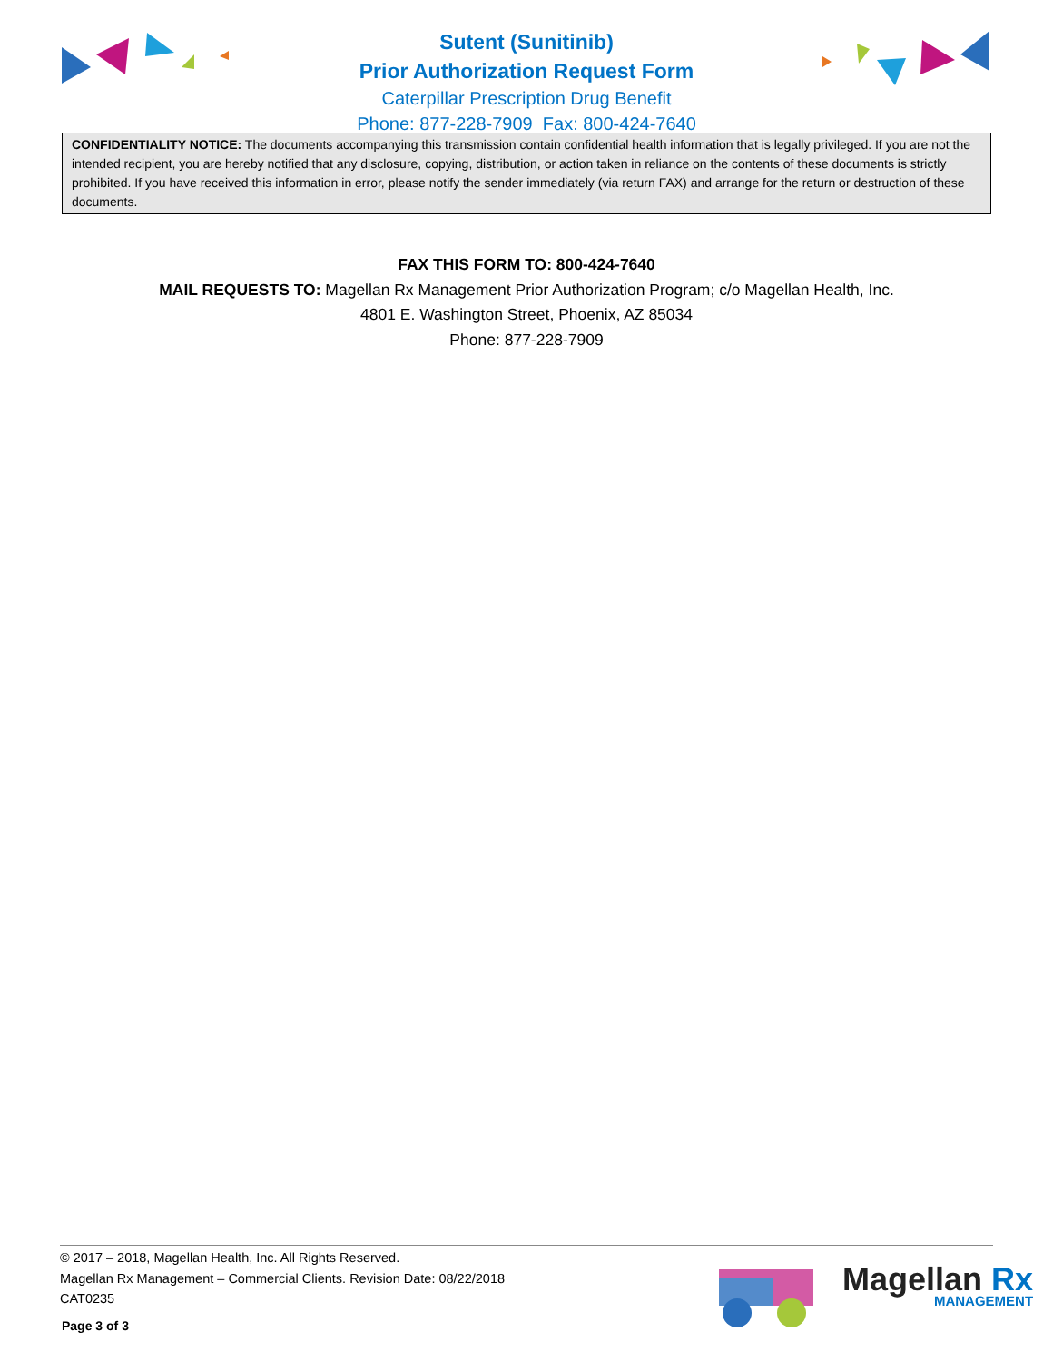Sutent (Sunitinib)
Prior Authorization Request Form
Caterpillar Prescription Drug Benefit
Phone: 877-228-7909 Fax: 800-424-7640
CONFIDENTIALITY NOTICE: The documents accompanying this transmission contain confidential health information that is legally privileged. If you are not the intended recipient, you are hereby notified that any disclosure, copying, distribution, or action taken in reliance on the contents of these documents is strictly prohibited. If you have received this information in error, please notify the sender immediately (via return FAX) and arrange for the return or destruction of these documents.
FAX THIS FORM TO: 800-424-7640
MAIL REQUESTS TO: Magellan Rx Management Prior Authorization Program; c/o Magellan Health, Inc.
4801 E. Washington Street, Phoenix, AZ 85034
Phone: 877-228-7909
© 2017 – 2018, Magellan Health, Inc. All Rights Reserved.
Magellan Rx Management – Commercial Clients. Revision Date: 08/22/2018
CAT0235
Magellan Rx
MANAGEMENT
Page 3 of 3